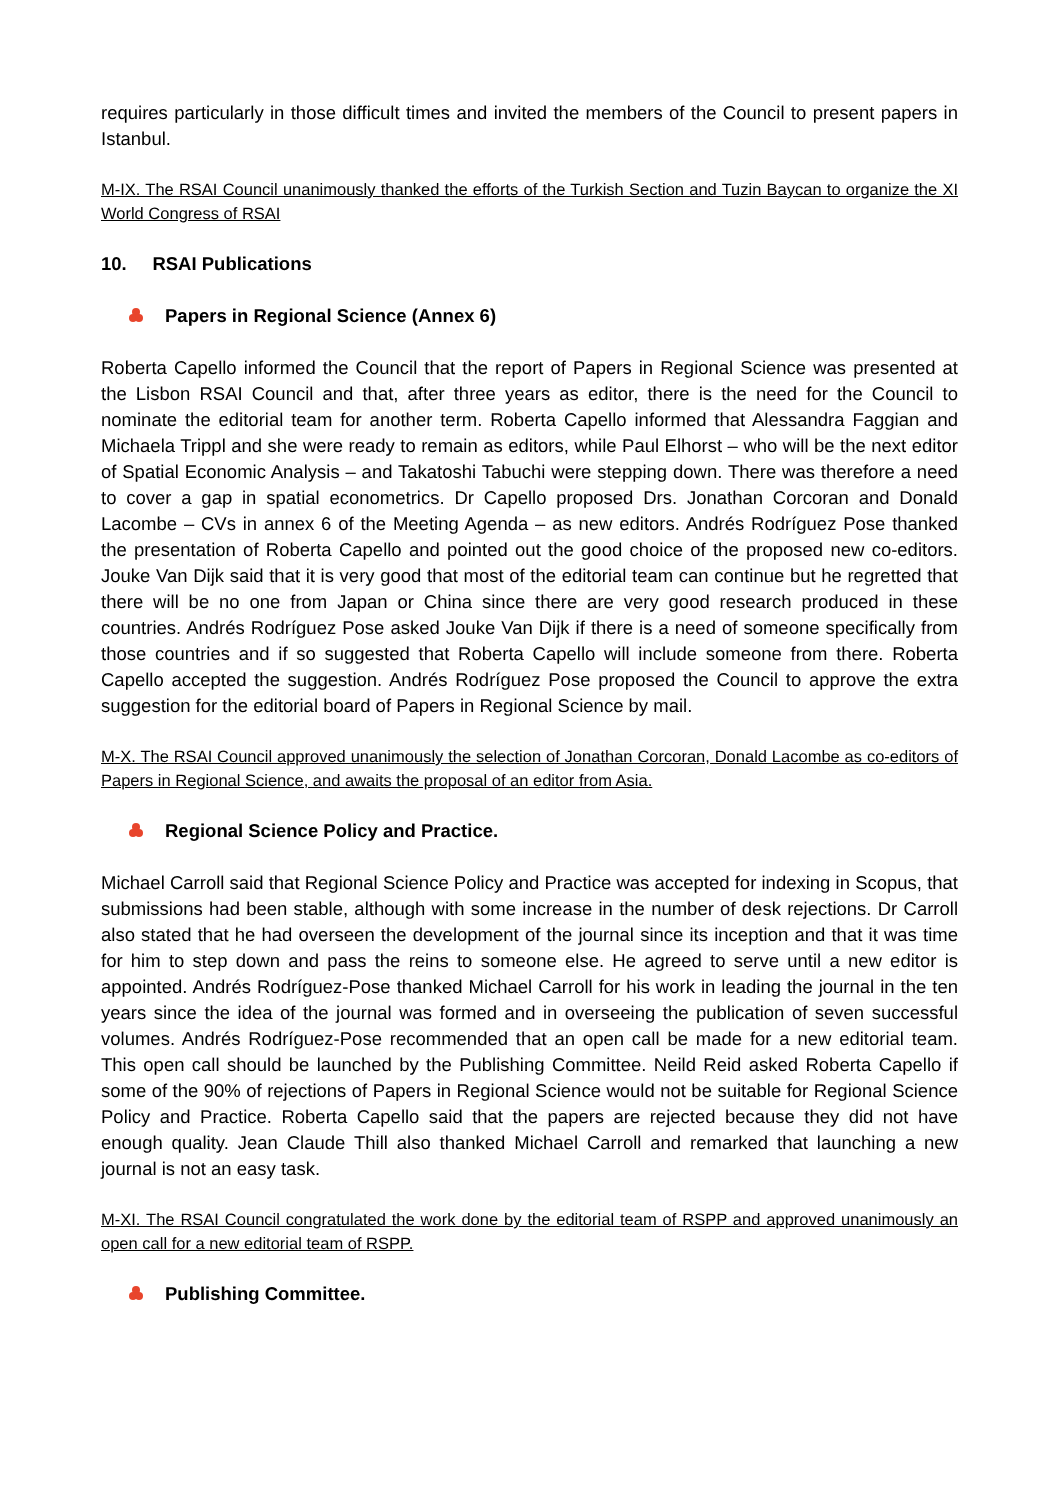requires particularly in those difficult times and invited the members of the Council to present papers in Istanbul.
M-IX. The RSAI Council unanimously thanked the efforts of the Turkish Section and Tuzin Baycan to organize the XI World Congress of RSAI
10. RSAI Publications
Papers in Regional Science (Annex 6)
Roberta Capello informed the Council that the report of Papers in Regional Science was presented at the Lisbon RSAI Council and that, after three years as editor, there is the need for the Council to nominate the editorial team for another term. Roberta Capello informed that Alessandra Faggian and Michaela Trippl and she were ready to remain as editors, while Paul Elhorst – who will be the next editor of Spatial Economic Analysis – and Takatoshi Tabuchi were stepping down. There was therefore a need to cover a gap in spatial econometrics. Dr Capello proposed Drs. Jonathan Corcoran and Donald Lacombe – CVs in annex 6 of the Meeting Agenda – as new editors. Andrés Rodríguez Pose thanked the presentation of Roberta Capello and pointed out the good choice of the proposed new co-editors. Jouke Van Dijk said that it is very good that most of the editorial team can continue but he regretted that there will be no one from Japan or China since there are very good research produced in these countries. Andrés Rodríguez Pose asked Jouke Van Dijk if there is a need of someone specifically from those countries and if so suggested that Roberta Capello will include someone from there. Roberta Capello accepted the suggestion. Andrés Rodríguez Pose proposed the Council to approve the extra suggestion for the editorial board of Papers in Regional Science by mail.
M-X. The RSAI Council approved unanimously the selection of Jonathan Corcoran, Donald Lacombe as co-editors of Papers in Regional Science, and awaits the proposal of an editor from Asia.
Regional Science Policy and Practice.
Michael Carroll said that Regional Science Policy and Practice was accepted for indexing in Scopus, that submissions had been stable, although with some increase in the number of desk rejections. Dr Carroll also stated that he had overseen the development of the journal since its inception and that it was time for him to step down and pass the reins to someone else. He agreed to serve until a new editor is appointed. Andrés Rodríguez-Pose thanked Michael Carroll for his work in leading the journal in the ten years since the idea of the journal was formed and in overseeing the publication of seven successful volumes. Andrés Rodríguez-Pose recommended that an open call be made for a new editorial team. This open call should be launched by the Publishing Committee. Neild Reid asked Roberta Capello if some of the 90% of rejections of Papers in Regional Science would not be suitable for Regional Science Policy and Practice. Roberta Capello said that the papers are rejected because they did not have enough quality. Jean Claude Thill also thanked Michael Carroll and remarked that launching a new journal is not an easy task.
M-XI. The RSAI Council congratulated the work done by the editorial team of RSPP and approved unanimously an open call for a new editorial team of RSPP.
Publishing Committee.